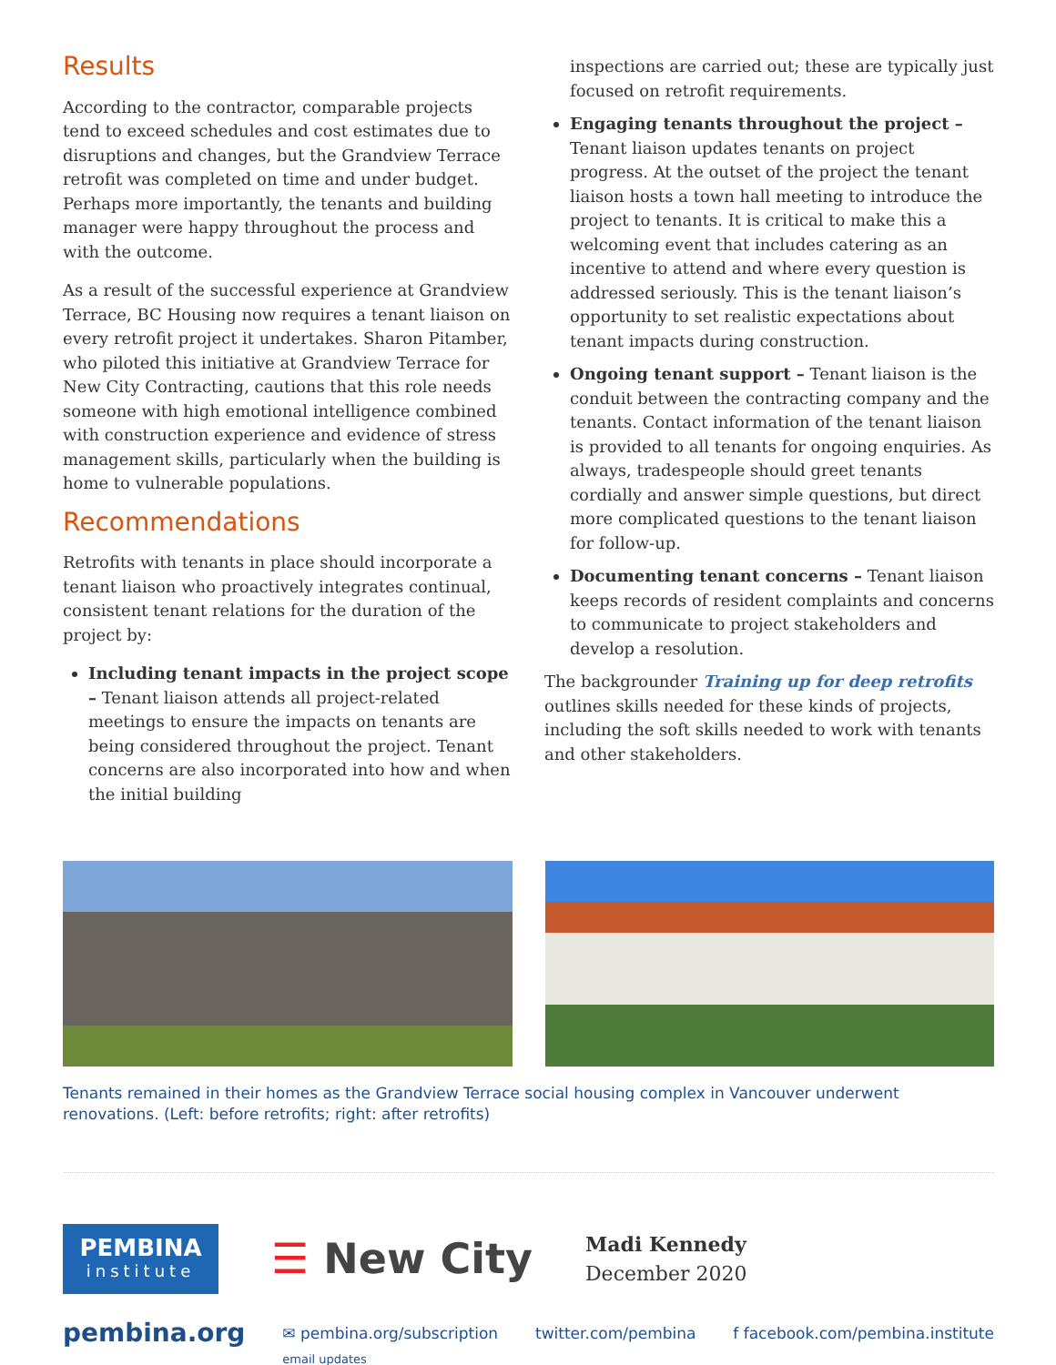Results
According to the contractor, comparable projects tend to exceed schedules and cost estimates due to disruptions and changes, but the Grandview Terrace retrofit was completed on time and under budget. Perhaps more importantly, the tenants and building manager were happy throughout the process and with the outcome.
As a result of the successful experience at Grandview Terrace, BC Housing now requires a tenant liaison on every retrofit project it undertakes. Sharon Pitamber, who piloted this initiative at Grandview Terrace for New City Contracting, cautions that this role needs someone with high emotional intelligence combined with construction experience and evidence of stress management skills, particularly when the building is home to vulnerable populations.
Recommendations
Retrofits with tenants in place should incorporate a tenant liaison who proactively integrates continual, consistent tenant relations for the duration of the project by:
Including tenant impacts in the project scope – Tenant liaison attends all project-related meetings to ensure the impacts on tenants are being considered throughout the project. Tenant concerns are also incorporated into how and when the initial building
inspections are carried out; these are typically just focused on retrofit requirements.
Engaging tenants throughout the project – Tenant liaison updates tenants on project progress. At the outset of the project the tenant liaison hosts a town hall meeting to introduce the project to tenants. It is critical to make this a welcoming event that includes catering as an incentive to attend and where every question is addressed seriously. This is the tenant liaison’s opportunity to set realistic expectations about tenant impacts during construction.
Ongoing tenant support – Tenant liaison is the conduit between the contracting company and the tenants. Contact information of the tenant liaison is provided to all tenants for ongoing enquiries. As always, tradespeople should greet tenants cordially and answer simple questions, but direct more complicated questions to the tenant liaison for follow-up.
Documenting tenant concerns – Tenant liaison keeps records of resident complaints and concerns to communicate to project stakeholders and develop a resolution.
The backgrounder Training up for deep retrofits outlines skills needed for these kinds of projects, including the soft skills needed to work with tenants and other stakeholders.
Tenants remained in their homes as the Grandview Terrace social housing complex in Vancouver underwent renovations. (Left: before retrofits; right: after retrofits)
PEMBINA
institute
☰ New City
Madi Kennedy
December 2020
pembina.org ✉ pembina.org/subscription
email updates twitter.com/pembina f facebook.com/pembina.institute